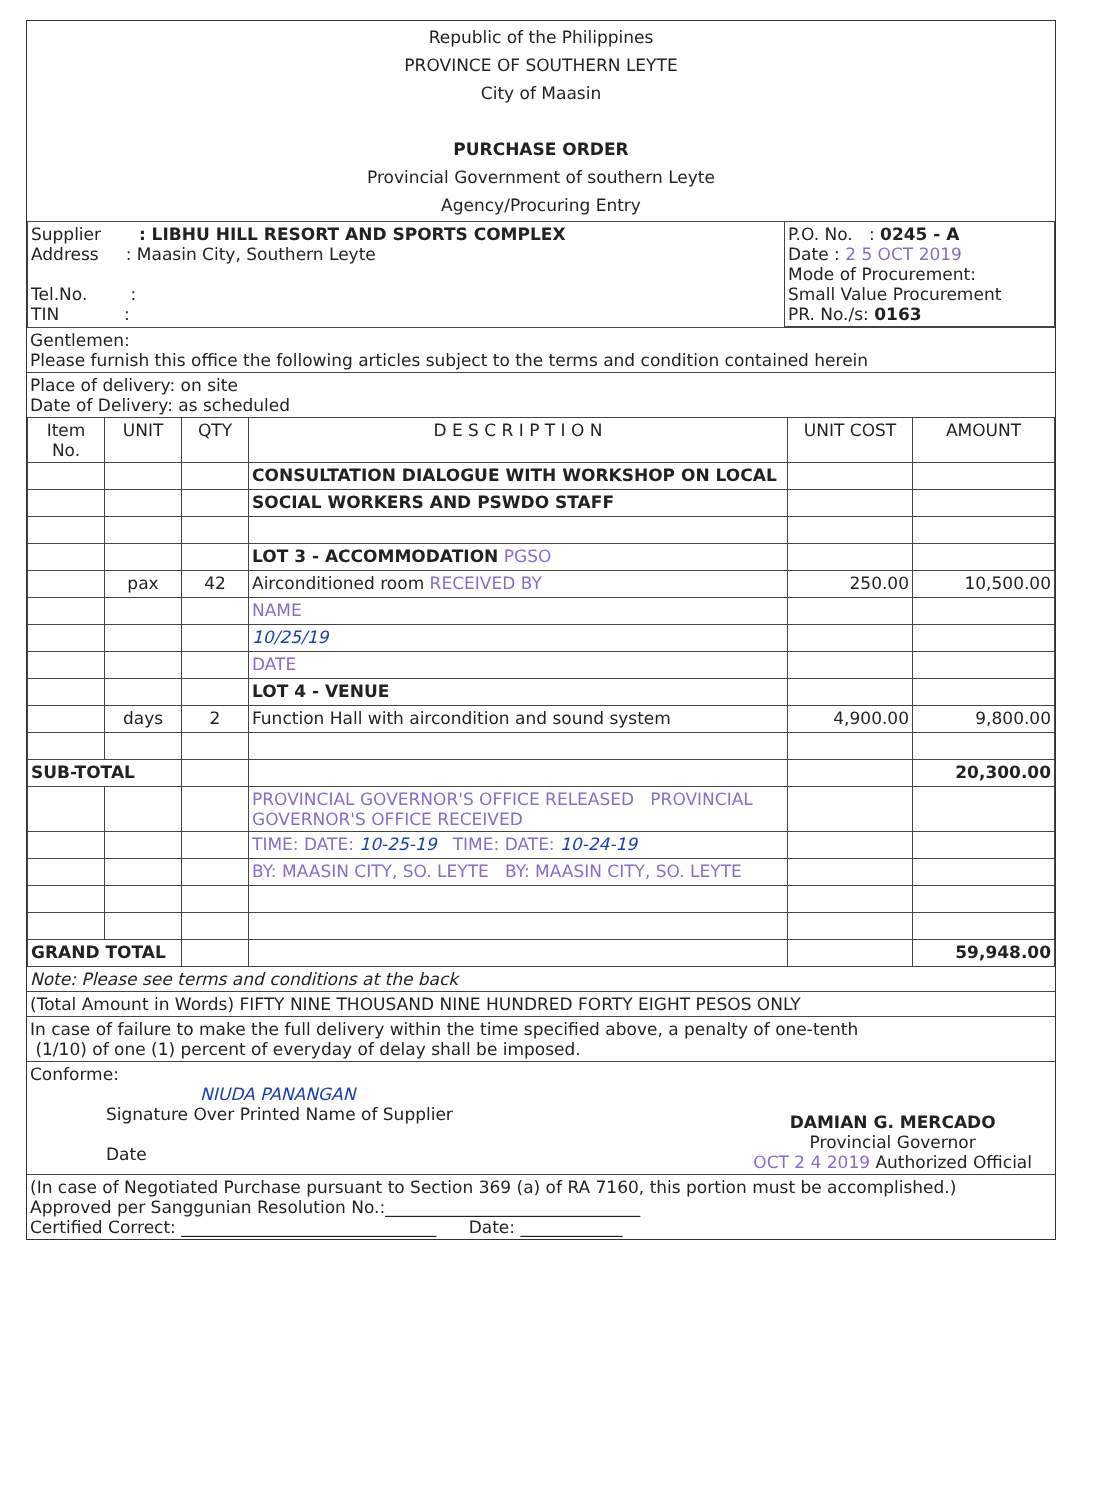Republic of the Philippines
PROVINCE OF SOUTHERN LEYTE
City of Maasin
PURCHASE ORDER
Provincial Government of southern Leyte
Agency/Procuring Entry
| Supplier : LIBHU HILL RESORT AND SPORTS COMPLEX Address : Maasin City, Southern Leyte Tel.No. : TIN : | P.O. No. : 0245 - A Date : 2 5 OCT 2019 Mode of Procurement: Small Value Procurement PR. No./s: 0163 |
Gentlemen:
Please furnish this office the following articles subject to the terms and condition contained herein
Place of delivery: on site
Date of Delivery: as scheduled
| Item No. | UNIT | QTY | D E S C R I P T I O N | UNIT COST | AMOUNT |
| --- | --- | --- | --- | --- | --- |
| | | | CONSULTATION DIALOGUE WITH WORKSHOP ON LOCAL | | |
| | | | SOCIAL WORKERS AND PSWDO STAFF | | |
| | | | LOT 3 - ACCOMMODATION PGSO | | |
| | pax | 42 | Airconditioned room RECEIVED BY | 250.00 | 10,500.00 |
| | | | NAME | | |
| | | | 10/25/19 | | |
| | | | DATE | | |
| | | | LOT 4 - VENUE | | |
| | days | 2 | Function Hall with aircondition and sound system | 4,900.00 | 9,800.00 |
| SUB-TOTAL | | | | | 20,300.00 |
| | | | PROVINCIAL GOVERNOR'S OFFICE RELEASED PROVINCIAL GOVERNOR'S OFFICE RECEIVED | | |
| | | | TIME: DATE: 10-25-19 TIME: DATE: 10-24-19 | | |
| | | | BY: MAASIN CITY, SO. LEYTE BY: MAASIN CITY, SO. LEYTE | | |
| GRAND TOTAL | | | | | 59,948.00 |
Note: Please see terms and conditions at the back
(Total Amount in Words) FIFTY NINE THOUSAND NINE HUNDRED FORTY EIGHT PESOS ONLY
In case of failure to make the full delivery within the time specified above, a penalty of one-tenth
(1/10) of one (1) percent of everyday of delay shall be imposed.
Conforme:
NIUDA PANANGAN
Signature Over Printed Name of Supplier
Date
DAMIAN G. MERCADO
Provincial Governor
OCT 2 4 2019 Authorized Official
(In case of Negotiated Purchase pursuant to Section 369 (a) of RA 7160, this portion must be accomplished.)
Approved per Sanggunian Resolution No.:______________________________
Certified Correct: ______________________________ Date: ____________